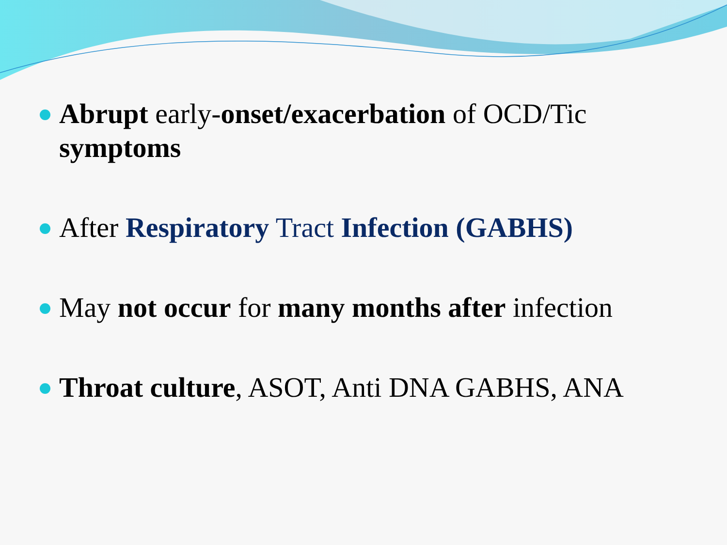Abrupt early-onset/exacerbation of OCD/Tic symptoms
After Respiratory Tract Infection (GABHS)
May not occur for many months after infection
Throat culture, ASOT, Anti DNA GABHS, ANA